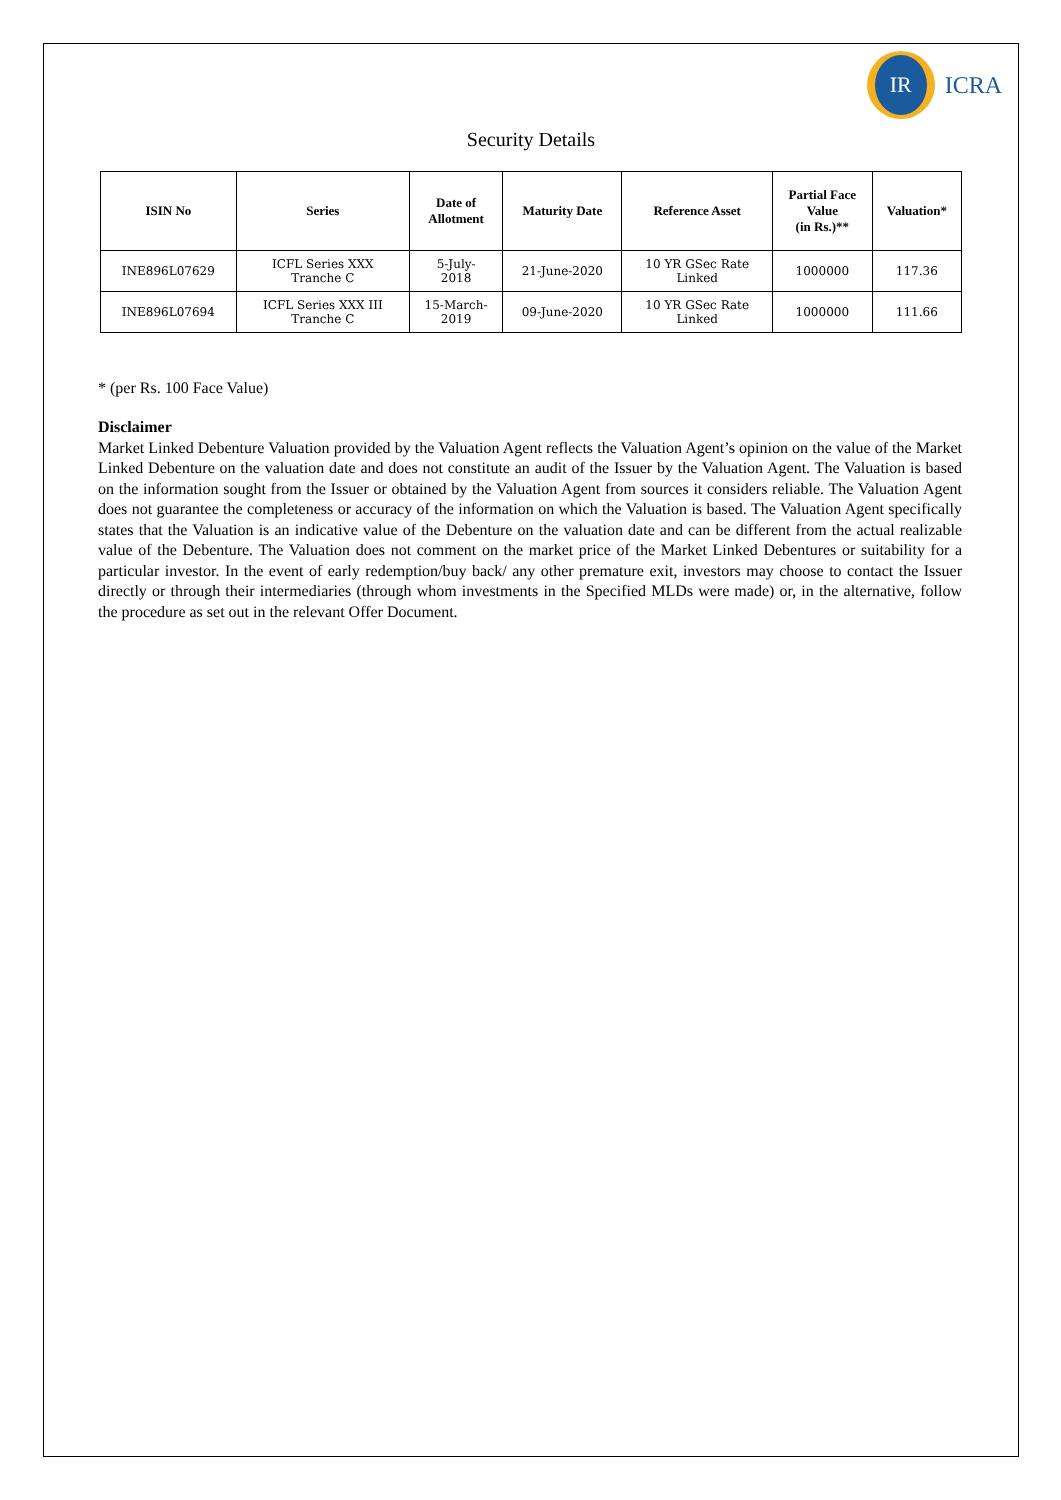IR
ICRA
Security Details
| ISIN No | Series | Date of Allotment | Maturity Date | Reference Asset | Partial Face Value (in Rs.)** | Valuation* |
| --- | --- | --- | --- | --- | --- | --- |
| INE896L07629 | ICFL Series XXX Tranche C | 5-July- 2018 | 21-June-2020 | 10 YR GSec Rate Linked | 1000000 | 117.36 |
| INE896L07694 | ICFL Series XXX III Tranche C | 15-March- 2019 | 09-June-2020 | 10 YR GSec Rate Linked | 1000000 | 111.66 |
* (per Rs. 100 Face Value)
Disclaimer
Market Linked Debenture Valuation provided by the Valuation Agent reflects the Valuation Agent’s opinion on the value of the Market Linked Debenture on the valuation date and does not constitute an audit of the Issuer by the Valuation Agent. The Valuation is based on the information sought from the Issuer or obtained by the Valuation Agent from sources it considers reliable. The Valuation Agent does not guarantee the completeness or accuracy of the information on which the Valuation is based. The Valuation Agent specifically states that the Valuation is an indicative value of the Debenture on the valuation date and can be different from the actual realizable value of the Debenture. The Valuation does not comment on the market price of the Market Linked Debentures or suitability for a particular investor. In the event of early redemption/buy back/ any other premature exit, investors may choose to contact the Issuer directly or through their intermediaries (through whom investments in the Specified MLDs were made) or, in the alternative, follow the procedure as set out in the relevant Offer Document.